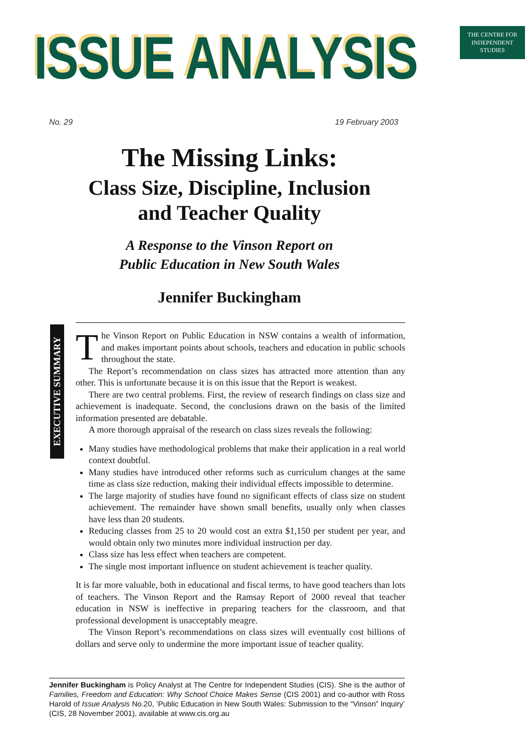ISSUE ANALYSIS
THE CENTRE FOR
INDEPENDENT
STUDIES
No. 29 19 February 2003
The Missing Links:
Class Size, Discipline, Inclusion
and Teacher Quality
A Response to the Vinson Report on
Public Education in New South Wales
Jennifer Buckingham
EXECUTIVE SUMMARY
The Vinson Report on Public Education in NSW contains a wealth of information, and makes important points about schools, teachers and education in public schools throughout the state.
The Report’s recommendation on class sizes has attracted more attention than any other. This is unfortunate because it is on this issue that the Report is weakest.
There are two central problems. First, the review of research findings on class size and achievement is inadequate. Second, the conclusions drawn on the basis of the limited information presented are debatable.
A more thorough appraisal of the research on class sizes reveals the following:
Many studies have methodological problems that make their application in a real world context doubtful.
Many studies have introduced other reforms such as curriculum changes at the same time as class size reduction, making their individual effects impossible to determine.
The large majority of studies have found no significant effects of class size on student achievement. The remainder have shown small benefits, usually only when classes have less than 20 students.
Reducing classes from 25 to 20 would cost an extra $1,150 per student per year, and would obtain only two minutes more individual instruction per day.
Class size has less effect when teachers are competent.
The single most important influence on student achievement is teacher quality.
It is far more valuable, both in educational and fiscal terms, to have good teachers than lots of teachers. The Vinson Report and the Ramsay Report of 2000 reveal that teacher education in NSW is ineffective in preparing teachers for the classroom, and that professional development is unacceptably meagre.
The Vinson Report’s recommendations on class sizes will eventually cost billions of dollars and serve only to undermine the more important issue of teacher quality.
Jennifer Buckingham is Policy Analyst at The Centre for Independent Studies (CIS). She is the author of Families, Freedom and Education: Why School Choice Makes Sense (CIS 2001) and co-author with Ross Harold of Issue Analysis No.20, ‘Public Education in New South Wales: Submission to the “Vinson” Inquiry’ (CIS, 28 November 2001), available at www.cis.org.au